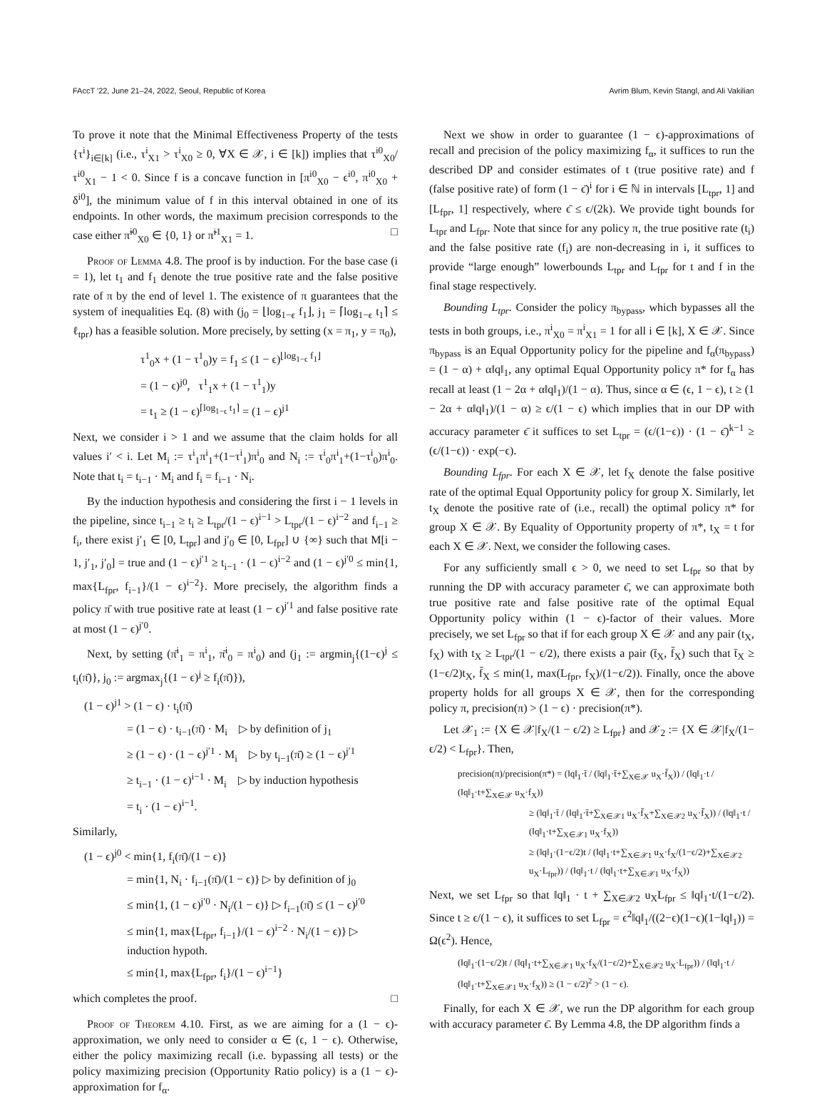FAccT '22, June 21–24, 2022, Seoul, Republic of Korea Avrim Blum, Kevin Stangl, and Ali Vakilian
To prove it note that the Minimal Effectiveness Property of the tests {τ<sup>i</sup>}<sub>i∈[k]</sub> (i.e., τ<sup>i</sup><sub>X1</sub> > τ<sup>i</sup><sub>X0</sub> ≥ 0, ∀X ∈ 𝒳, i ∈ [k]) implies that τ<sup>i0</sup><sub>X0</sub>/τ<sup>i0</sup><sub>X1</sub> − 1 < 0. Since f is a concave function in [π<sup>i0</sup><sub>X0</sub> − ϵ<sup>i0</sup>, π<sup>i0</sup><sub>X0</sub> + δ<sup>i0</sup>], the minimum value of f in this interval obtained in one of its endpoints. In other words, the maximum precision corresponds to the case either π̃<sup>i0</sup><sub>X0</sub> ∈ {0, 1} or π̃<sup>i1</sup><sub>X1</sub> = 1. □
Proof of Lemma 4.8. The proof is by induction. For the base case (i = 1), let t<sub>1</sub> and f<sub>1</sub> denote the true positive rate and the false positive rate of π by the end of level 1. The existence of π guarantees that the system of inequalities Eq. (8) with (j<sub>0</sub> = ⌊log<sub>1−ϵ</sub> f<sub>1</sub>⌋, j<sub>1</sub> = ⌈log<sub>1−ϵ</sub> t<sub>1</sub>⌉ ≤ ℓ<sub>tpr</sub>) has a feasible solution. More precisely, by setting (x = π<sub>1</sub>, y = π<sub>0</sub>),
τ<sup>1</sup><sub>0</sub>x + (1 − τ<sup>1</sup><sub>0</sub>)y = f<sub>1</sub> ≤ (1 − ϵ)<sup>⌊log<sub>1−ϵ</sub> f<sub>1</sub>⌋</sup>
= (1 − ϵ)<sup>j0</sup>, τ<sup>1</sup><sub>1</sub>x + (1 − τ<sup>1</sup><sub>1</sub>)y
= t<sub>1</sub> ≥ (1 − ϵ)<sup>⌈log<sub>1−ϵ</sub> t<sub>1</sub>⌉</sup> = (1 − ϵ)<sup>j1</sup>
Next, we consider i > 1 and we assume that the claim holds for all values i′ < i. Let M<sub>i</sub> := τ<sup>i</sup><sub>1</sub>π<sup>i</sup><sub>1</sub>+(1−τ<sup>i</sup><sub>1</sub>)π<sup>i</sup><sub>0</sub> and N<sub>i</sub> := τ<sup>i</sup><sub>0</sub>π<sup>i</sup><sub>1</sub>+(1−τ<sup>i</sup><sub>0</sub>)π<sup>i</sup><sub>0</sub>. Note that t<sub>i</sub> = t<sub>i−1</sub> · M<sub>i</sub> and f<sub>i</sub> = f<sub>i−1</sub> · N<sub>i</sub>.
By the induction hypothesis and considering the first i − 1 levels in the pipeline, since t<sub>i−1</sub> ≥ t<sub>i</sub> ≥ L<sub>tpr</sub>/(1 − ϵ)<sup>i−1</sup> > L<sub>tpr</sub>/(1 − ϵ)<sup>i−2</sup> and f<sub>i−1</sub> ≥ f<sub>i</sub>, there exist j′<sub>1</sub> ∈ [0, L<sub>tpr</sub>] and j′<sub>0</sub> ∈ [0, L<sub>fpr</sub>] ∪ {∞} such that M[i − 1, j′<sub>1</sub>, j′<sub>0</sub>] = true and (1 − ϵ)<sup>j′1</sup> ≥ t<sub>i−1</sub> · (1 − ϵ)<sup>i−2</sup> and (1 − ϵ)<sup>j′0</sup> ≤ min{1, max{L<sub>fpr</sub>, f<sub>i−1</sub>}/(1 − ϵ)<sup>i−2</sup>}. More precisely, the algorithm finds a policy π̄ with true positive rate at least (1 − ϵ)<sup>j′1</sup> and false positive rate at most (1 − ϵ)<sup>j′0</sup>.
Next, by setting (π̄<sup>i</sup><sub>1</sub> = π<sup>i</sup><sub>1</sub>, π̄<sup>i</sup><sub>0</sub> = π<sup>i</sup><sub>0</sub>) and (j<sub>1</sub> := argmin<sub>j</sub>{(1−ϵ)<sup>j</sup> ≤ t<sub>i</sub>(π̄)}, j<sub>0</sub> := argmax<sub>j</sub>{(1 − ϵ)<sup>j</sup> ≥ f<sub>i</sub>(π̄)}),
(1 − ϵ)<sup>j1</sup> > (1 − ϵ) · t<sub>i</sub>(π̄)
= (1 − ϵ) · t<sub>i−1</sub>(π̄) · M<sub>i</sub> ▷ by definition of j<sub>1</sub>
≥ (1 − ϵ) · (1 − ϵ)<sup>j′1</sup> · M<sub>i</sub> ▷ by t<sub>i−1</sub>(π̄) ≥ (1 − ϵ)<sup>j′1</sup>
≥ t<sub>i−1</sub> · (1 − ϵ)<sup>i−1</sup> · M<sub>i</sub> ▷ by induction hypothesis
= t<sub>i</sub> · (1 − ϵ)<sup>i−1</sup>.
Similarly,
(1 − ϵ)<sup>j0</sup> < min{1, f<sub>i</sub>(π̄)/(1 − ϵ)}
= min{1, N<sub>i</sub> · f<sub>i−1</sub>(π̄)/(1 − ϵ)} ▷ by definition of j<sub>0</sub>
≤ min{1, (1 − ϵ)<sup>j′0</sup> · N<sub>i</sub>/(1 − ϵ)} ▷ f<sub>i−1</sub>(π̄) ≤ (1 − ϵ)<sup>j′0</sup>
≤ min{1, max{L<sub>fpr</sub>, f<sub>i−1</sub>}/(1 − ϵ)<sup>i−2</sup> · N<sub>i</sub>/(1 − ϵ)} ▷ induction hypoth.
≤ min{1, max{L<sub>fpr</sub>, f<sub>i</sub>}/(1 − ϵ)<sup>i−1</sup>}
which completes the proof. □
Proof of Theorem 4.10. First, as we are aiming for a (1 − ϵ)-approximation, we only need to consider α ∈ (ϵ, 1 − ϵ). Otherwise, either the policy maximizing recall (i.e. bypassing all tests) or the policy maximizing precision (Opportunity Ratio policy) is a (1 − ϵ)-approximation for f<sub>α</sub>.
Next we show in order to guarantee (1 − ϵ)-approximations of recall and precision of the policy maximizing f<sub>α</sub>, it suffices to run the described DP and consider estimates of t (true positive rate) and f (false positive rate) of form (1 − ϵ̄)<sup>i</sup> for i ∈ ℕ in intervals [L<sub>tpr</sub>, 1] and [L<sub>fpr</sub>, 1] respectively, where ϵ̄ ≤ ϵ/(2k). We provide tight bounds for L<sub>tpr</sub> and L<sub>fpr</sub>. Note that since for any policy π, the true positive rate (t<sub>i</sub>) and the false positive rate (f<sub>i</sub>) are non-decreasing in i, it suffices to provide “large enough” lowerbounds L<sub>tpr</sub> and L<sub>fpr</sub> for t and f in the final stage respectively.
Bounding L<sub>tpr</sub>. Consider the policy π<sub>bypass</sub>, which bypasses all the tests in both groups, i.e., π<sup>i</sup><sub>X0</sub> = π<sup>i</sup><sub>X1</sub> = 1 for all i ∈ [k], X ∈ 𝒳. Since π<sub>bypass</sub> is an Equal Opportunity policy for the pipeline and f<sub>α</sub>(π<sub>bypass</sub>) = (1 − α) + α‖q‖<sub>1</sub>, any optimal Equal Opportunity policy π* for f<sub>α</sub> has recall at least (1 − 2α + α‖q‖<sub>1</sub>)/(1 − α). Thus, since α ∈ (ϵ, 1 − ϵ), t ≥ (1 − 2α + α‖q‖<sub>1</sub>)/(1 − α) ≥ ϵ/(1 − ϵ) which implies that in our DP with accuracy parameter ϵ̄ it suffices to set L<sub>tpr</sub> = (ϵ/(1−ϵ)) · (1 − ϵ̄)<sup>k−1</sup> ≥ (ϵ/(1−ϵ)) · exp(−ϵ).
Bounding L<sub>fpr</sub>. For each X ∈ 𝒳, let f<sub>X</sub> denote the false positive rate of the optimal Equal Opportunity policy for group X. Similarly, let t<sub>X</sub> denote the positive rate of (i.e., recall) the optimal policy π* for group X ∈ 𝒳. By Equality of Opportunity property of π*, t<sub>X</sub> = t for each X ∈ 𝒳. Next, we consider the following cases.
For any sufficiently small ϵ > 0, we need to set L<sub>fpr</sub> so that by running the DP with accuracy parameter ϵ̄, we can approximate both true positive rate and false positive rate of the optimal Equal Opportunity policy within (1 − ϵ)-factor of their values. More precisely, we set L<sub>fpr</sub> so that if for each group X ∈ 𝒳 and any pair (t<sub>X</sub>, f<sub>X</sub>) with t<sub>X</sub> ≥ L<sub>tpr</sub>/(1 − ϵ/2), there exists a pair (t̄<sub>X</sub>, f̄<sub>X</sub>) such that t̄<sub>X</sub> ≥ (1−ϵ/2)t<sub>X</sub>, f̄<sub>X</sub> ≤ min(1, max(L<sub>fpr</sub>, f<sub>X</sub>)/(1−ϵ/2)). Finally, once the above property holds for all groups X ∈ 𝒳, then for the corresponding policy π, precision(π) > (1 − ϵ) · precision(π*).
Let 𝒳<sub>1</sub> := {X ∈ 𝒳|f<sub>X</sub>/(1 − ϵ/2) ≥ L<sub>fpr</sub>} and 𝒳<sub>2</sub> := {X ∈ 𝒳|f<sub>X</sub>/(1− ϵ/2) < L<sub>fpr</sub>}. Then,
precision(π)/precision(π*) = (‖q‖<sub>1</sub>·t̄ / (‖q‖<sub>1</sub>·t̄+∑<sub>X∈𝒳</sub> u<sub>X</sub>·f̄<sub>X</sub>)) / (‖q‖<sub>1</sub>·t / (‖q‖<sub>1</sub>·t+∑<sub>X∈𝒳</sub> u<sub>X</sub>·f<sub>X</sub>))
≥ (‖q‖<sub>1</sub>·t̄ / (‖q‖<sub>1</sub>·t̄+∑<sub>X∈𝒳1</sub> u<sub>X</sub>·f̄<sub>X</sub>+∑<sub>X∈𝒳2</sub> u<sub>X</sub>·f̄<sub>X</sub>)) / (‖q‖<sub>1</sub>·t / (‖q‖<sub>1</sub>·t+∑<sub>X∈𝒳1</sub> u<sub>X</sub>·f<sub>X</sub>))
≥ (‖q‖<sub>1</sub>·(1−ϵ/2)t / (‖q‖<sub>1</sub>·t+∑<sub>X∈𝒳1</sub> u<sub>X</sub>·f<sub>X</sub>/(1−ϵ/2)+∑<sub>X∈𝒳2</sub> u<sub>X</sub>·L<sub>fpr</sub>)) / (‖q‖<sub>1</sub>·t / (‖q‖<sub>1</sub>·t+∑<sub>X∈𝒳1</sub> u<sub>X</sub>·f<sub>X</sub>))
Next, we set L<sub>fpr</sub> so that ‖q‖<sub>1</sub> · t + ∑<sub>X∈𝒳2</sub> u<sub>X</sub>L<sub>fpr</sub> ≤ ‖q‖<sub>1</sub>·t/(1−ϵ/2). Since t ≥ ϵ/(1 − ϵ), it suffices to set L<sub>fpr</sub> = ϵ<sup>2</sup>‖q‖<sub>1</sub>/((2−ϵ)(1−ϵ)(1−‖q‖<sub>1</sub>)) = Ω(ϵ<sup>2</sup>). Hence,
(‖q‖<sub>1</sub>·(1−ϵ/2)t / (‖q‖<sub>1</sub>·t+∑<sub>X∈𝒳1</sub> u<sub>X</sub>·f<sub>X</sub>/(1−ϵ/2)+∑<sub>X∈𝒳2</sub> u<sub>X</sub>·L<sub>fpr</sub>)) / (‖q‖<sub>1</sub>·t / (‖q‖<sub>1</sub>·t+∑<sub>X∈𝒳1</sub> u<sub>X</sub>·f<sub>X</sub>)) ≥ (1 − ϵ/2)<sup>2</sup> > (1 − ϵ).
Finally, for each X ∈ 𝒳, we run the DP algorithm for each group with accuracy parameter ϵ̄. By Lemma 4.8, the DP algorithm finds a